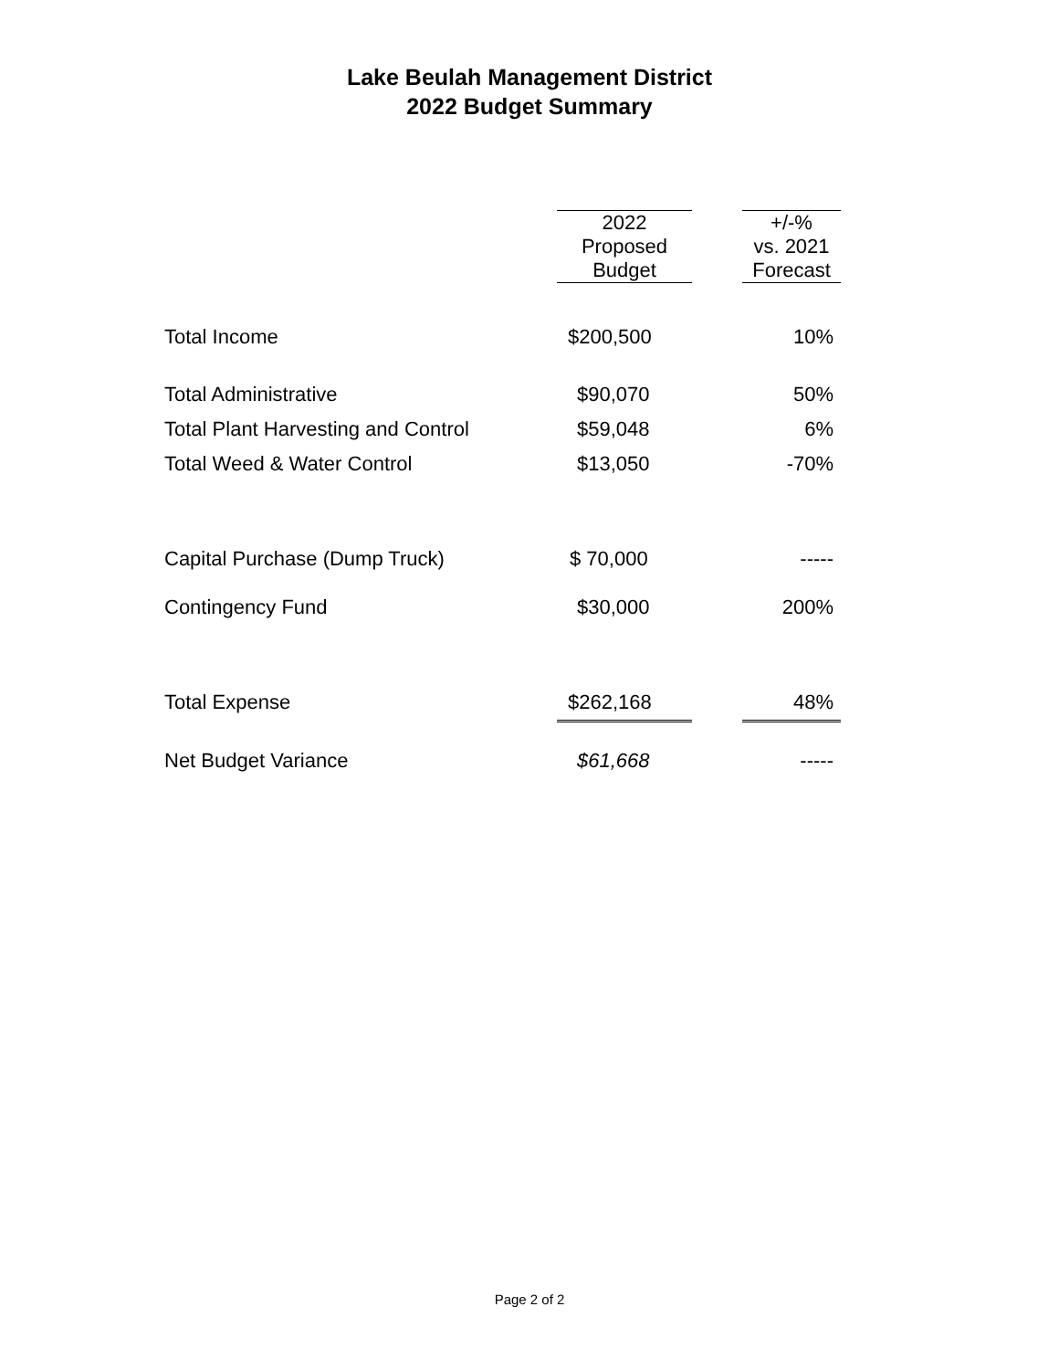Lake Beulah Management District
2022 Budget Summary
| | | 2022 Proposed Budget | | +/-% vs. 2021 Forecast |
| --- | --- | --- | --- | --- |
| Total Income | | $200,500 | | 10% |
| Total Administrative | | $90,070 | | 50% |
| Total Plant Harvesting and Control | | $59,048 | | 6% |
| Total Weed & Water Control | | $13,050 | | -70% |
| Capital Purchase (Dump Truck) | | $ 70,000 | | ----- |
| Contingency Fund | | $30,000 | | 200% |
| Total Expense | | $262,168 | | 48% |
| Net Budget Variance | | $61,668 | | ----- |
Page 2 of 2